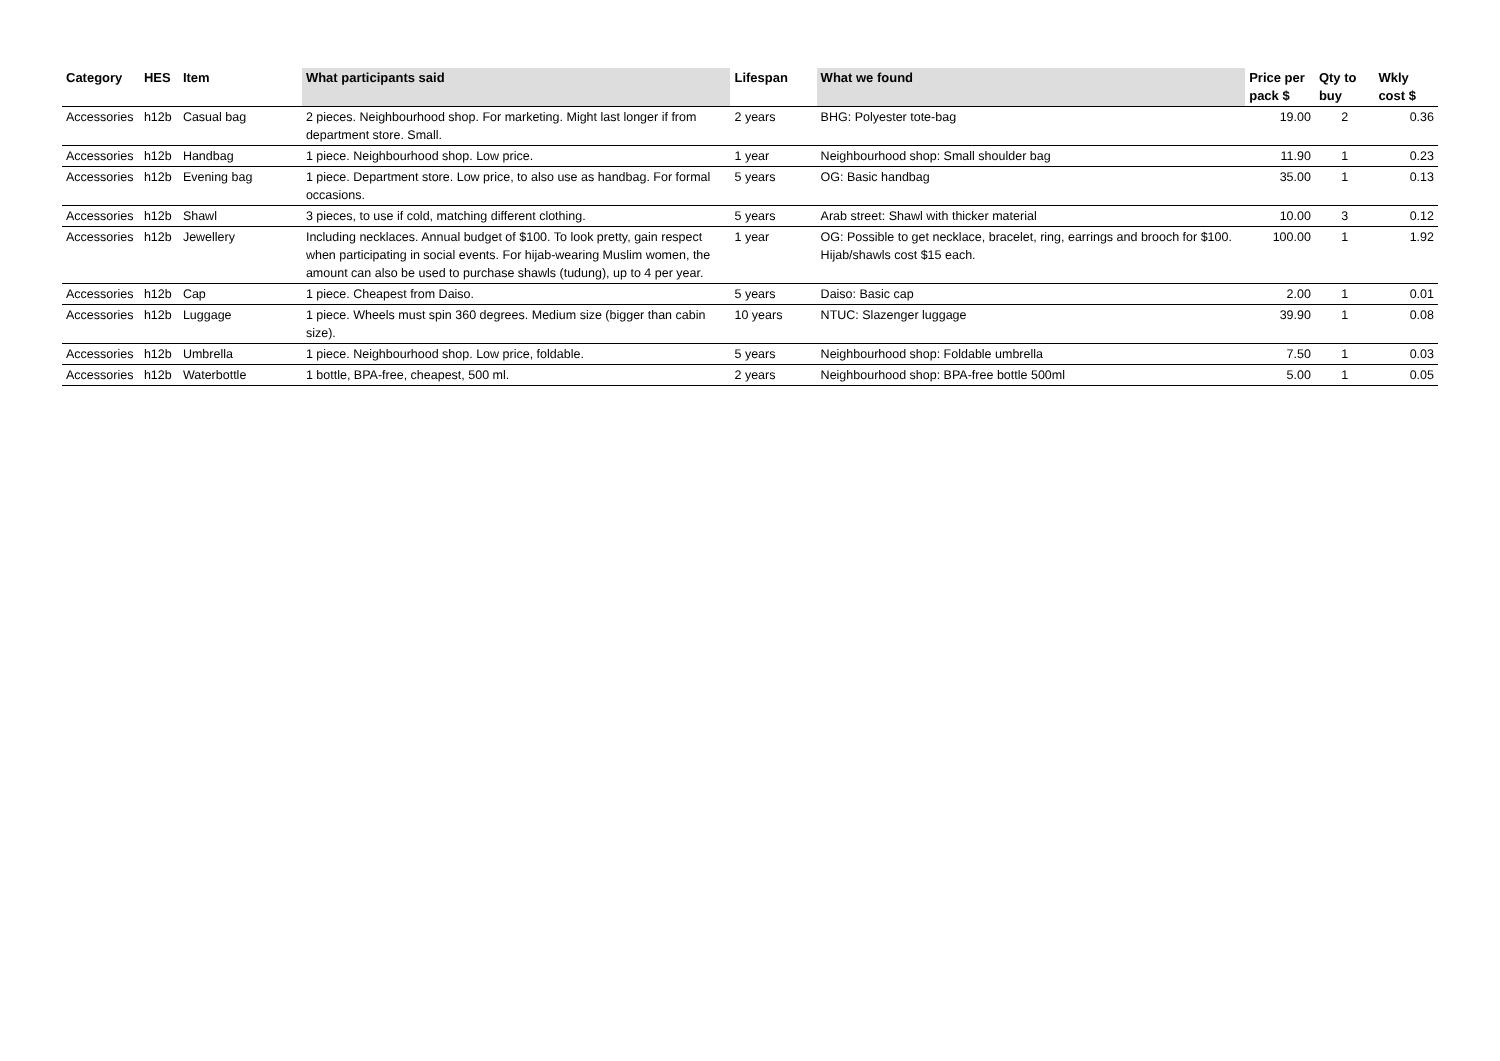| Category | HES | Item | What participants said | Lifespan | What we found | Price per pack $ | Qty to buy | Wkly cost $ |
| --- | --- | --- | --- | --- | --- | --- | --- | --- |
| Accessories | h12b | Casual bag | 2 pieces. Neighbourhood shop. For marketing. Might last longer if from department store. Small. | 2 years | BHG: Polyester tote-bag | 19.00 | 2 | 0.36 |
| Accessories | h12b | Handbag | 1 piece. Neighbourhood shop. Low price. | 1 year | Neighbourhood shop: Small shoulder bag | 11.90 | 1 | 0.23 |
| Accessories | h12b | Evening bag | 1 piece. Department store. Low price, to also use as handbag. For formal occasions. | 5 years | OG: Basic handbag | 35.00 | 1 | 0.13 |
| Accessories | h12b | Shawl | 3 pieces, to use if cold, matching different clothing. | 5 years | Arab street: Shawl with thicker material | 10.00 | 3 | 0.12 |
| Accessories | h12b | Jewellery | Including necklaces. Annual budget of $100. To look pretty, gain respect when participating in social events. For hijab-wearing Muslim women, the amount can also be used to purchase shawls (tudung), up to 4 per year. | 1 year | OG: Possible to get necklace, bracelet, ring, earrings and brooch for $100. Hijab/shawls cost $15 each. | 100.00 | 1 | 1.92 |
| Accessories | h12b | Cap | 1 piece. Cheapest from Daiso. | 5 years | Daiso: Basic cap | 2.00 | 1 | 0.01 |
| Accessories | h12b | Luggage | 1 piece. Wheels must spin 360 degrees. Medium size (bigger than cabin size). | 10 years | NTUC: Slazenger luggage | 39.90 | 1 | 0.08 |
| Accessories | h12b | Umbrella | 1 piece. Neighbourhood shop. Low price, foldable. | 5 years | Neighbourhood shop: Foldable umbrella | 7.50 | 1 | 0.03 |
| Accessories | h12b | Waterbottle | 1 bottle, BPA-free, cheapest, 500 ml. | 2 years | Neighbourhood shop: BPA-free bottle 500ml | 5.00 | 1 | 0.05 |